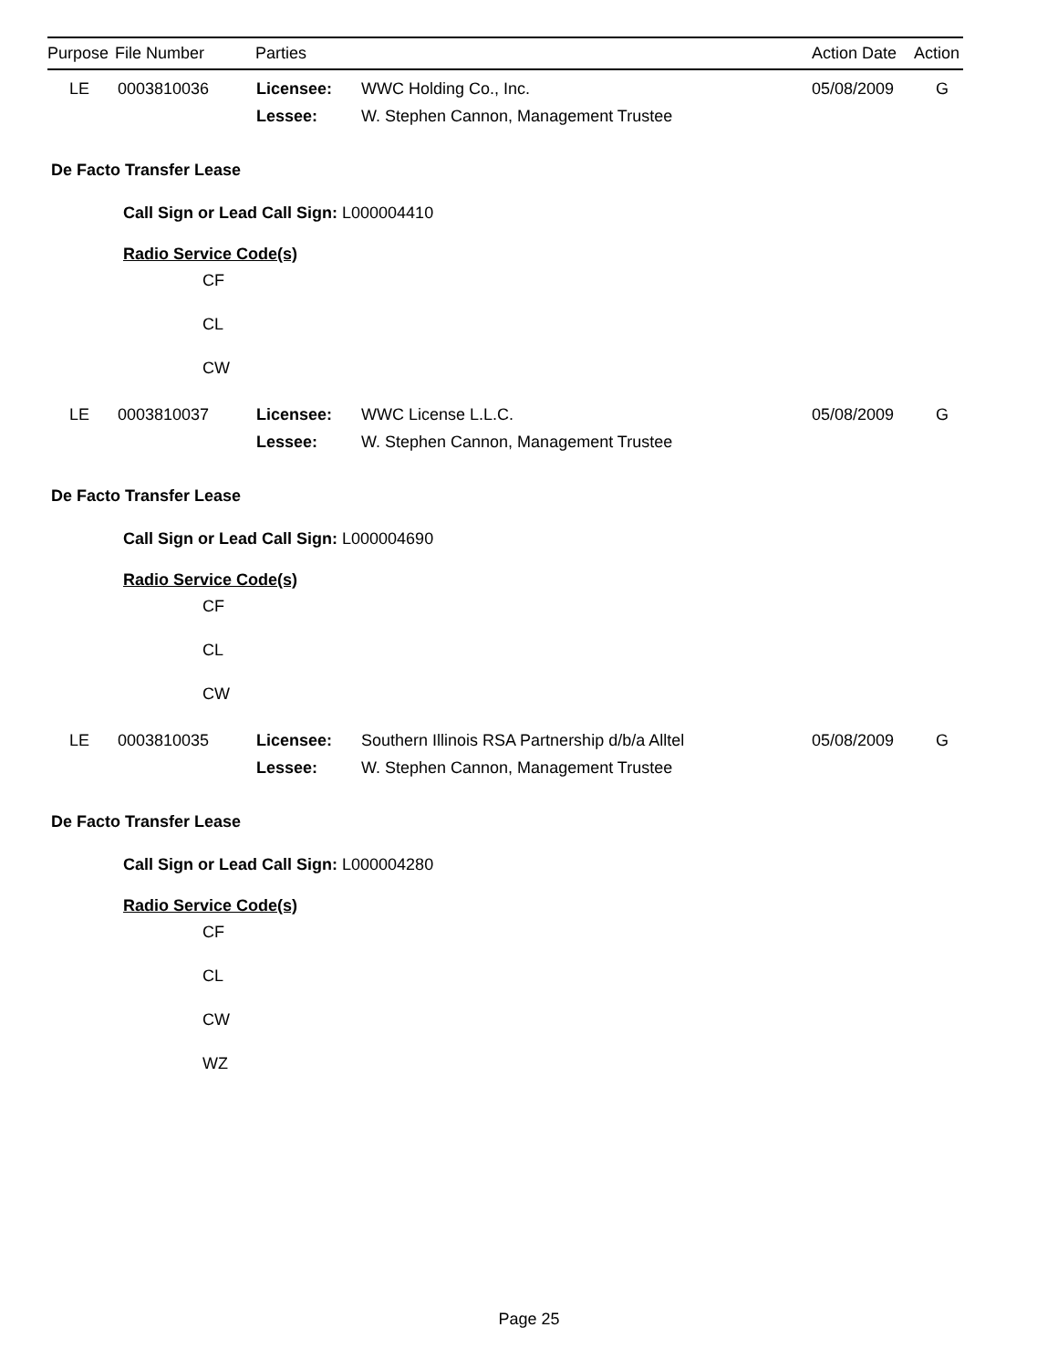| Purpose | File Number | Parties | Action Date | Action |
| | LE | 0003810036 | Licensee: | WWC Holding Co., Inc. | 05/08/2009 | G |
| | | | Lessee: | W. Stephen Cannon, Management Trustee | | |
De Facto Transfer Lease
Call Sign or Lead Call Sign: L000004410
Radio Service Code(s)
CF
CL
CW
| | LE | 0003810037 | Licensee: | WWC License L.L.C. | 05/08/2009 | G |
| | | | Lessee: | W. Stephen Cannon, Management Trustee | | |
De Facto Transfer Lease
Call Sign or Lead Call Sign: L000004690
Radio Service Code(s)
CF
CL
CW
| | LE | 0003810035 | Licensee: | Southern Illinois RSA Partnership d/b/a Alltel | 05/08/2009 | G |
| | | | Lessee: | W. Stephen Cannon, Management Trustee | | |
De Facto Transfer Lease
Call Sign or Lead Call Sign: L000004280
Radio Service Code(s)
CF
CL
CW
WZ
Page 25